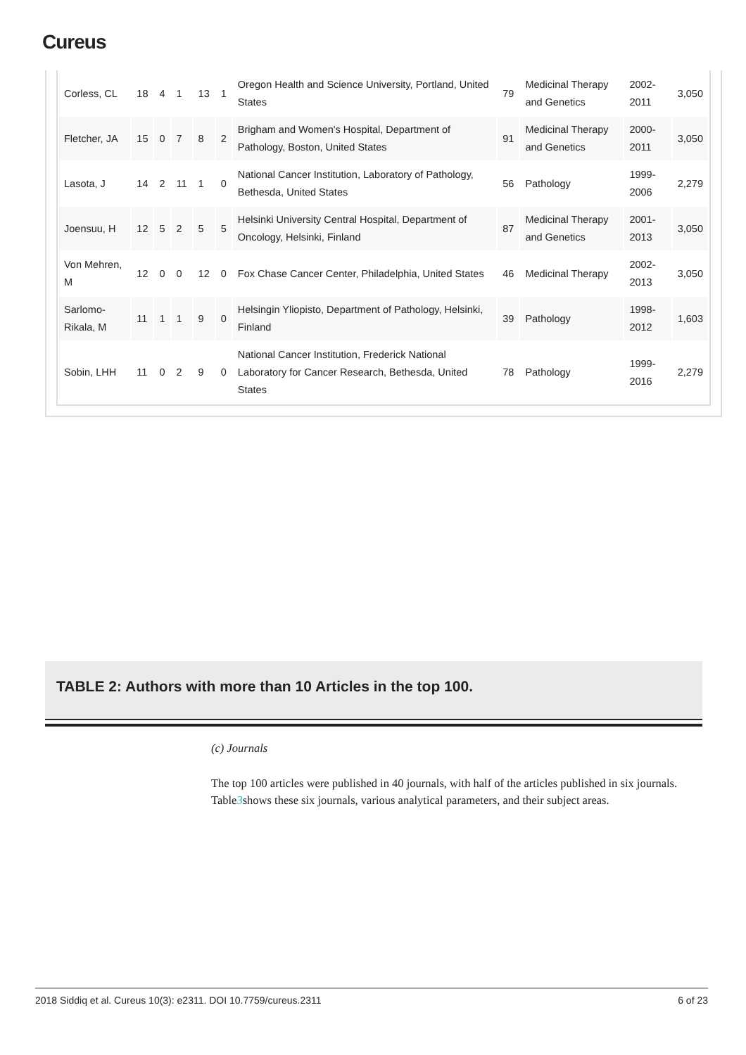Cureus
| Corless, CL | 18 | 4 | 1 | 13 | 1 | Oregon Health and Science University, Portland, United States | 79 | Medicinal Therapy and Genetics | 2002-2011 | 3,050 |
| Fletcher, JA | 15 | 0 | 7 | 8 | 2 | Brigham and Women's Hospital, Department of Pathology, Boston, United States | 91 | Medicinal Therapy and Genetics | 2000-2011 | 3,050 |
| Lasota, J | 14 | 2 | 11 | 1 | 0 | National Cancer Institution, Laboratory of Pathology, Bethesda, United States | 56 | Pathology | 1999-2006 | 2,279 |
| Joensuu, H | 12 | 5 | 2 | 5 | 5 | Helsinki University Central Hospital, Department of Oncology, Helsinki, Finland | 87 | Medicinal Therapy and Genetics | 2001-2013 | 3,050 |
| Von Mehren, M | 12 | 0 | 0 | 12 | 0 | Fox Chase Cancer Center, Philadelphia, United States | 46 | Medicinal Therapy | 2002-2013 | 3,050 |
| Sarlomo-Rikala, M | 11 | 1 | 1 | 9 | 0 | Helsingin Yliopisto, Department of Pathology, Helsinki, Finland | 39 | Pathology | 1998-2012 | 1,603 |
| Sobin, LHH | 11 | 0 | 2 | 9 | 0 | National Cancer Institution, Frederick National Laboratory for Cancer Research, Bethesda, United States | 78 | Pathology | 1999-2016 | 2,279 |
TABLE 2: Authors with more than 10 Articles in the top 100.
(c) Journals
The top 100 articles were published in 40 journals, with half of the articles published in six journals. Table3shows these six journals, various analytical parameters, and their subject areas.
2018 Siddiq et al. Cureus 10(3): e2311. DOI 10.7759/cureus.2311 6 of 23